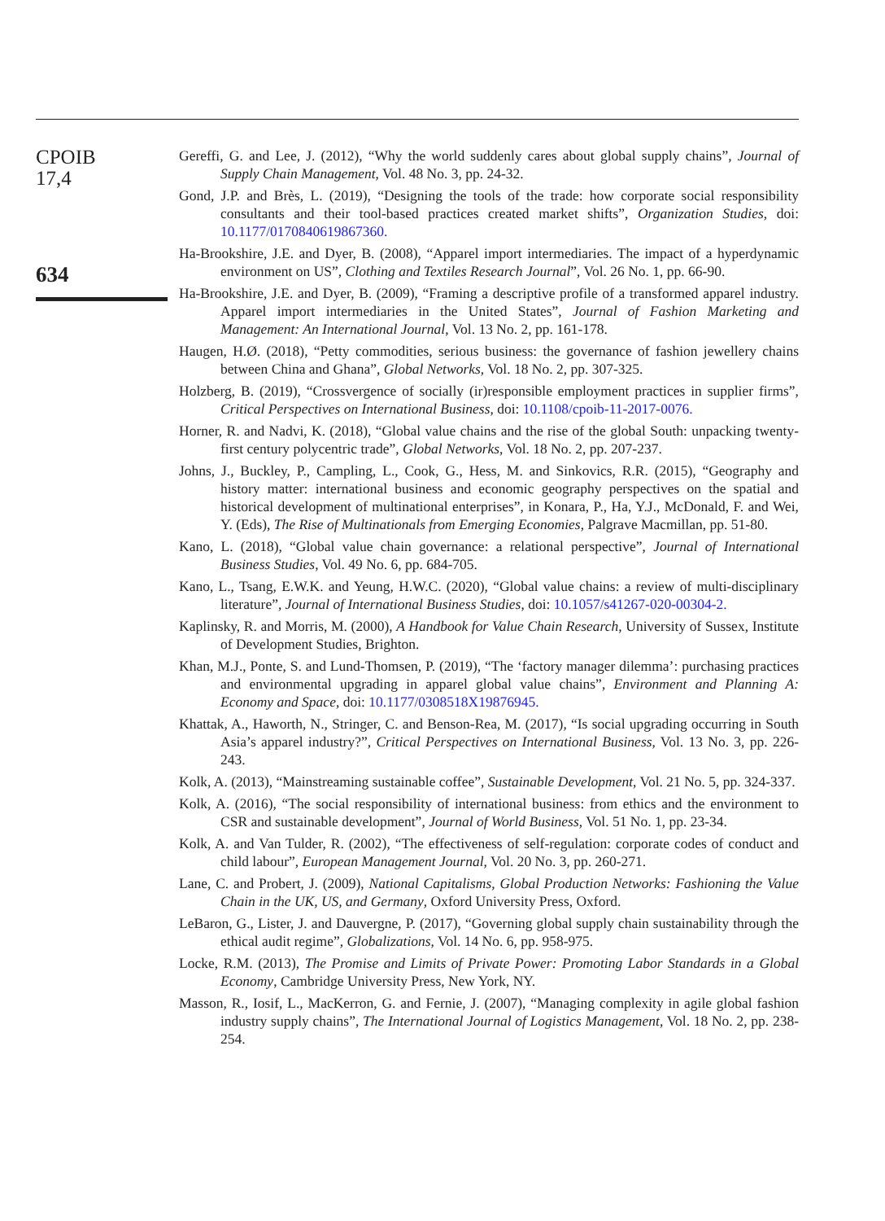CPOIB
17,4
634
Gereffi, G. and Lee, J. (2012), “Why the world suddenly cares about global supply chains”, Journal of Supply Chain Management, Vol. 48 No. 3, pp. 24-32.
Gond, J.P. and Brès, L. (2019), “Designing the tools of the trade: how corporate social responsibility consultants and their tool-based practices created market shifts”, Organization Studies, doi: 10.1177/0170840619867360.
Ha-Brookshire, J.E. and Dyer, B. (2008), “Apparel import intermediaries. The impact of a hyperdynamic environment on US”, Clothing and Textiles Research Journal”, Vol. 26 No. 1, pp. 66-90.
Ha-Brookshire, J.E. and Dyer, B. (2009), “Framing a descriptive profile of a transformed apparel industry. Apparel import intermediaries in the United States”, Journal of Fashion Marketing and Management: An International Journal, Vol. 13 No. 2, pp. 161-178.
Haugen, H.Ø. (2018), “Petty commodities, serious business: the governance of fashion jewellery chains between China and Ghana”, Global Networks, Vol. 18 No. 2, pp. 307-325.
Holzberg, B. (2019), “Crossvergence of socially (ir)responsible employment practices in supplier firms”, Critical Perspectives on International Business, doi: 10.1108/cpoib-11-2017-0076.
Horner, R. and Nadvi, K. (2018), “Global value chains and the rise of the global South: unpacking twenty-first century polycentric trade”, Global Networks, Vol. 18 No. 2, pp. 207-237.
Johns, J., Buckley, P., Campling, L., Cook, G., Hess, M. and Sinkovics, R.R. (2015), “Geography and history matter: international business and economic geography perspectives on the spatial and historical development of multinational enterprises”, in Konara, P., Ha, Y.J., McDonald, F. and Wei, Y. (Eds), The Rise of Multinationals from Emerging Economies, Palgrave Macmillan, pp. 51-80.
Kano, L. (2018), “Global value chain governance: a relational perspective”, Journal of International Business Studies, Vol. 49 No. 6, pp. 684-705.
Kano, L., Tsang, E.W.K. and Yeung, H.W.C. (2020), “Global value chains: a review of multi-disciplinary literature”, Journal of International Business Studies, doi: 10.1057/s41267-020-00304-2.
Kaplinsky, R. and Morris, M. (2000), A Handbook for Value Chain Research, University of Sussex, Institute of Development Studies, Brighton.
Khan, M.J., Ponte, S. and Lund-Thomsen, P. (2019), “The ‘factory manager dilemma’: purchasing practices and environmental upgrading in apparel global value chains”, Environment and Planning A: Economy and Space, doi: 10.1177/0308518X19876945.
Khattak, A., Haworth, N., Stringer, C. and Benson-Rea, M. (2017), “Is social upgrading occurring in South Asia’s apparel industry?”, Critical Perspectives on International Business, Vol. 13 No. 3, pp. 226-243.
Kolk, A. (2013), “Mainstreaming sustainable coffee”, Sustainable Development, Vol. 21 No. 5, pp. 324-337.
Kolk, A. (2016), “The social responsibility of international business: from ethics and the environment to CSR and sustainable development”, Journal of World Business, Vol. 51 No. 1, pp. 23-34.
Kolk, A. and Van Tulder, R. (2002), “The effectiveness of self-regulation: corporate codes of conduct and child labour”, European Management Journal, Vol. 20 No. 3, pp. 260-271.
Lane, C. and Probert, J. (2009), National Capitalisms, Global Production Networks: Fashioning the Value Chain in the UK, US, and Germany, Oxford University Press, Oxford.
LeBaron, G., Lister, J. and Dauvergne, P. (2017), “Governing global supply chain sustainability through the ethical audit regime”, Globalizations, Vol. 14 No. 6, pp. 958-975.
Locke, R.M. (2013), The Promise and Limits of Private Power: Promoting Labor Standards in a Global Economy, Cambridge University Press, New York, NY.
Masson, R., Iosif, L., MacKerron, G. and Fernie, J. (2007), “Managing complexity in agile global fashion industry supply chains”, The International Journal of Logistics Management, Vol. 18 No. 2, pp. 238-254.